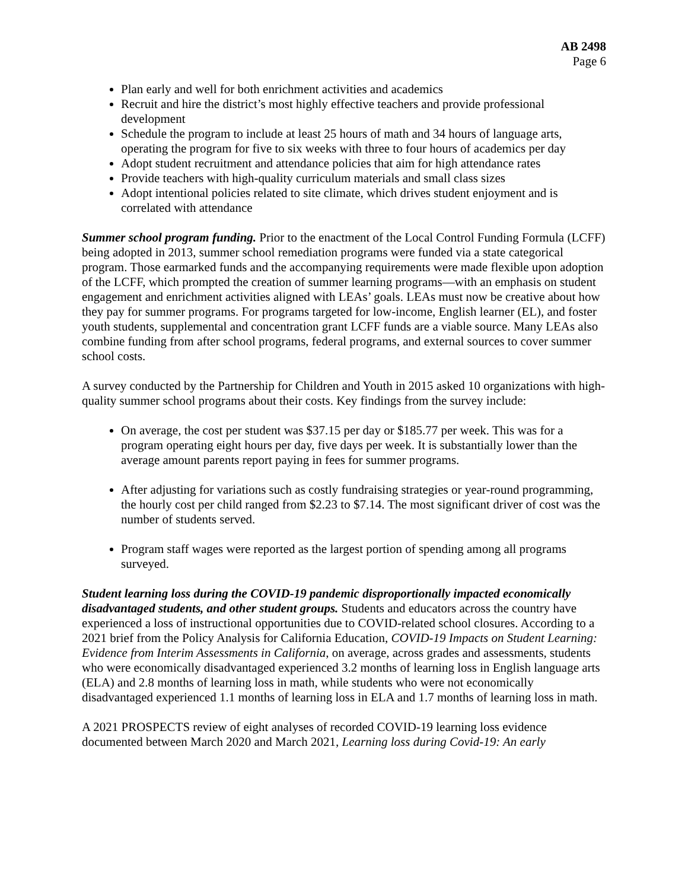AB 2498
Page 6
Plan early and well for both enrichment activities and academics
Recruit and hire the district’s most highly effective teachers and provide professional development
Schedule the program to include at least 25 hours of math and 34 hours of language arts, operating the program for five to six weeks with three to four hours of academics per day
Adopt student recruitment and attendance policies that aim for high attendance rates
Provide teachers with high-quality curriculum materials and small class sizes
Adopt intentional policies related to site climate, which drives student enjoyment and is correlated with attendance
Summer school program funding. Prior to the enactment of the Local Control Funding Formula (LCFF) being adopted in 2013, summer school remediation programs were funded via a state categorical program. Those earmarked funds and the accompanying requirements were made flexible upon adoption of the LCFF, which prompted the creation of summer learning programs—with an emphasis on student engagement and enrichment activities aligned with LEAs’ goals. LEAs must now be creative about how they pay for summer programs. For programs targeted for low-income, English learner (EL), and foster youth students, supplemental and concentration grant LCFF funds are a viable source. Many LEAs also combine funding from after school programs, federal programs, and external sources to cover summer school costs.
A survey conducted by the Partnership for Children and Youth in 2015 asked 10 organizations with high-quality summer school programs about their costs. Key findings from the survey include:
On average, the cost per student was $37.15 per day or $185.77 per week. This was for a program operating eight hours per day, five days per week. It is substantially lower than the average amount parents report paying in fees for summer programs.
After adjusting for variations such as costly fundraising strategies or year-round programming, the hourly cost per child ranged from $2.23 to $7.14. The most significant driver of cost was the number of students served.
Program staff wages were reported as the largest portion of spending among all programs surveyed.
Student learning loss during the COVID-19 pandemic disproportionally impacted economically disadvantaged students, and other student groups. Students and educators across the country have experienced a loss of instructional opportunities due to COVID-related school closures. According to a 2021 brief from the Policy Analysis for California Education, COVID-19 Impacts on Student Learning: Evidence from Interim Assessments in California, on average, across grades and assessments, students who were economically disadvantaged experienced 3.2 months of learning loss in English language arts (ELA) and 2.8 months of learning loss in math, while students who were not economically disadvantaged experienced 1.1 months of learning loss in ELA and 1.7 months of learning loss in math.
A 2021 PROSPECTS review of eight analyses of recorded COVID-19 learning loss evidence documented between March 2020 and March 2021, Learning loss during Covid-19: An early